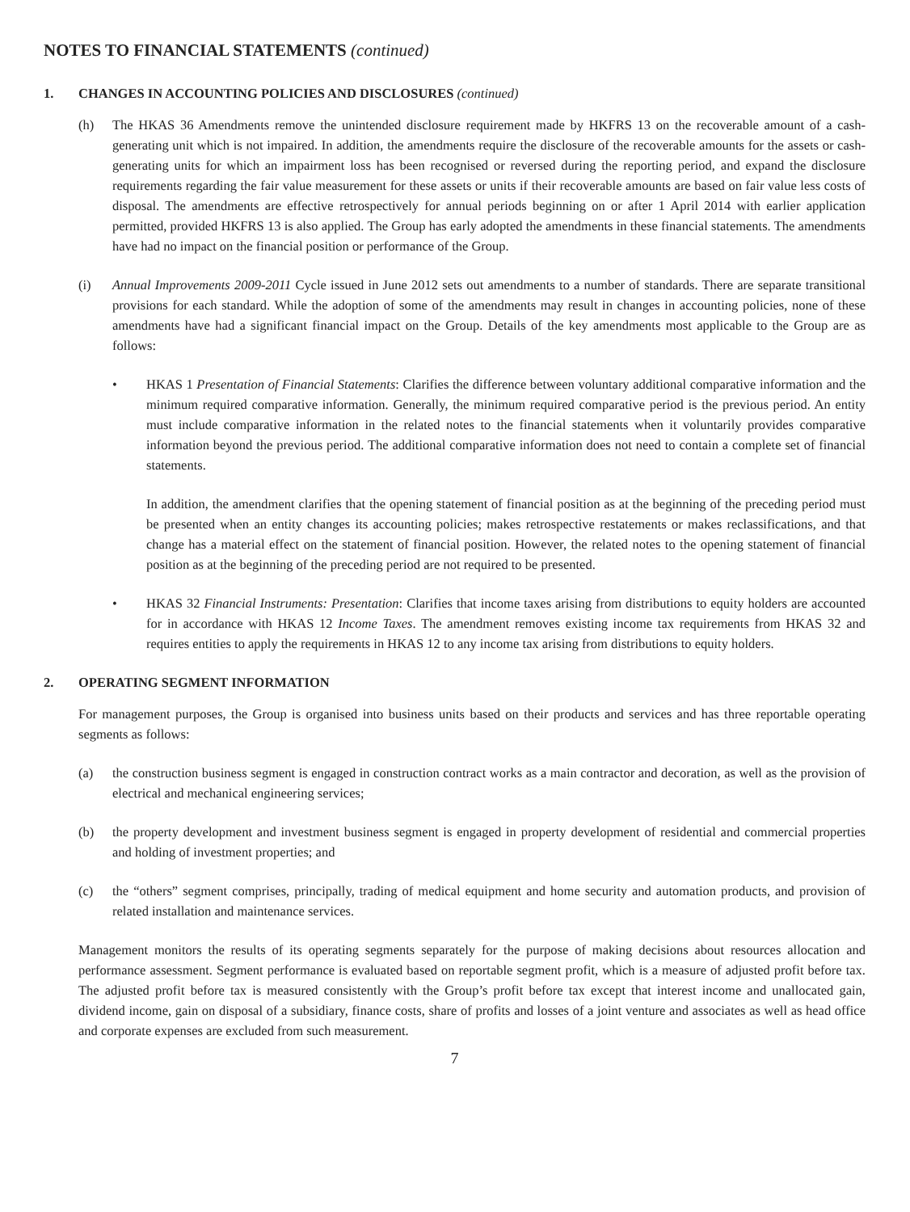NOTES TO FINANCIAL STATEMENTS (continued)
1. CHANGES IN ACCOUNTING POLICIES AND DISCLOSURES (continued)
(h) The HKAS 36 Amendments remove the unintended disclosure requirement made by HKFRS 13 on the recoverable amount of a cash-generating unit which is not impaired. In addition, the amendments require the disclosure of the recoverable amounts for the assets or cash-generating units for which an impairment loss has been recognised or reversed during the reporting period, and expand the disclosure requirements regarding the fair value measurement for these assets or units if their recoverable amounts are based on fair value less costs of disposal. The amendments are effective retrospectively for annual periods beginning on or after 1 April 2014 with earlier application permitted, provided HKFRS 13 is also applied. The Group has early adopted the amendments in these financial statements. The amendments have had no impact on the financial position or performance of the Group.
(i) Annual Improvements 2009-2011 Cycle issued in June 2012 sets out amendments to a number of standards. There are separate transitional provisions for each standard. While the adoption of some of the amendments may result in changes in accounting policies, none of these amendments have had a significant financial impact on the Group. Details of the key amendments most applicable to the Group are as follows:
• HKAS 1 Presentation of Financial Statements: Clarifies the difference between voluntary additional comparative information and the minimum required comparative information. Generally, the minimum required comparative period is the previous period. An entity must include comparative information in the related notes to the financial statements when it voluntarily provides comparative information beyond the previous period. The additional comparative information does not need to contain a complete set of financial statements.
In addition, the amendment clarifies that the opening statement of financial position as at the beginning of the preceding period must be presented when an entity changes its accounting policies; makes retrospective restatements or makes reclassifications, and that change has a material effect on the statement of financial position. However, the related notes to the opening statement of financial position as at the beginning of the preceding period are not required to be presented.
• HKAS 32 Financial Instruments: Presentation: Clarifies that income taxes arising from distributions to equity holders are accounted for in accordance with HKAS 12 Income Taxes. The amendment removes existing income tax requirements from HKAS 32 and requires entities to apply the requirements in HKAS 12 to any income tax arising from distributions to equity holders.
2. OPERATING SEGMENT INFORMATION
For management purposes, the Group is organised into business units based on their products and services and has three reportable operating segments as follows:
(a) the construction business segment is engaged in construction contract works as a main contractor and decoration, as well as the provision of electrical and mechanical engineering services;
(b) the property development and investment business segment is engaged in property development of residential and commercial properties and holding of investment properties; and
(c) the “others” segment comprises, principally, trading of medical equipment and home security and automation products, and provision of related installation and maintenance services.
Management monitors the results of its operating segments separately for the purpose of making decisions about resources allocation and performance assessment. Segment performance is evaluated based on reportable segment profit, which is a measure of adjusted profit before tax. The adjusted profit before tax is measured consistently with the Group’s profit before tax except that interest income and unallocated gain, dividend income, gain on disposal of a subsidiary, finance costs, share of profits and losses of a joint venture and associates as well as head office and corporate expenses are excluded from such measurement.
7